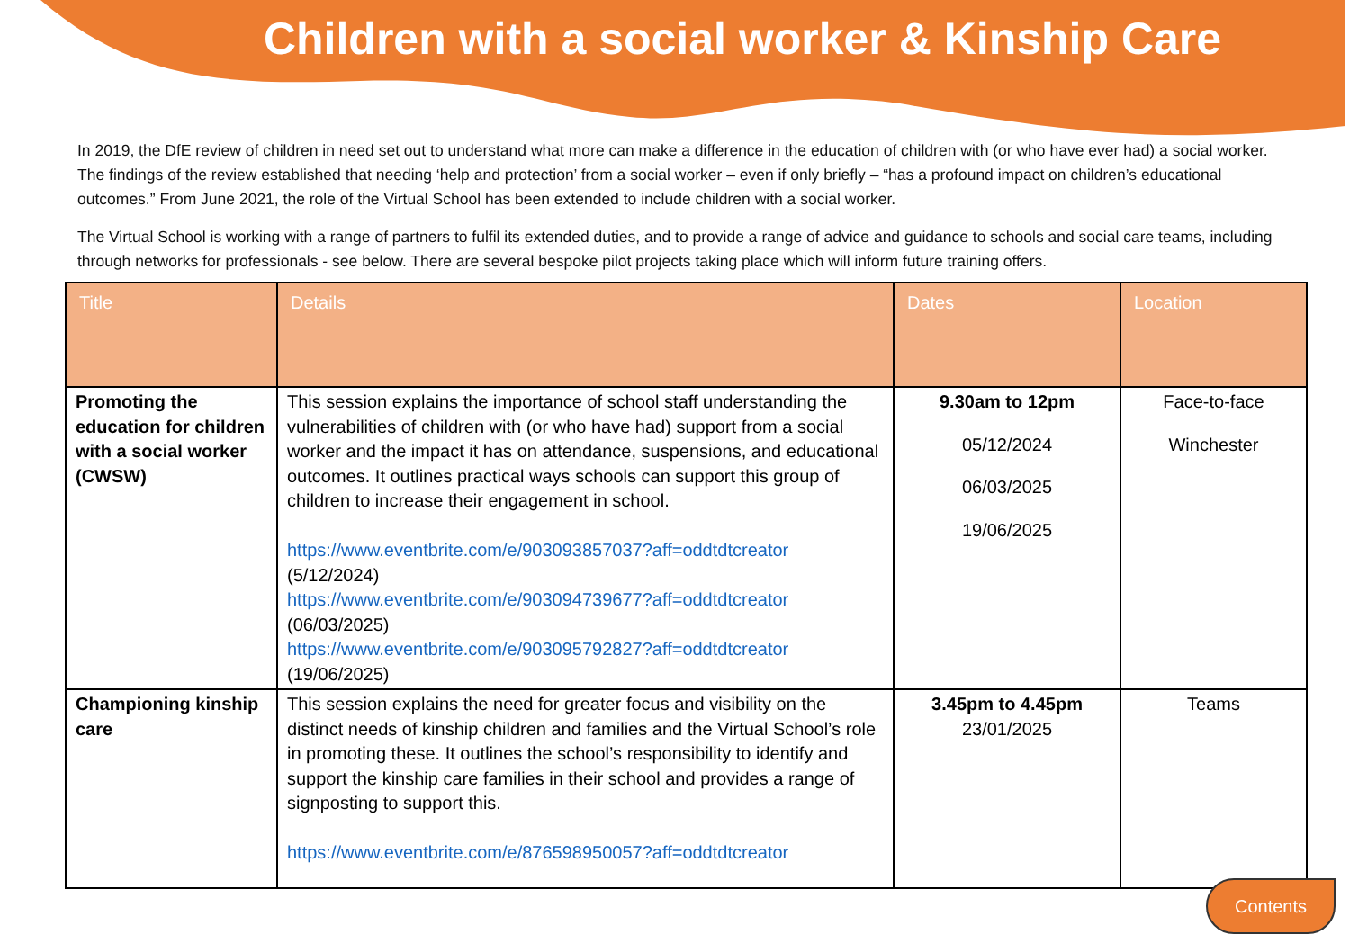Children with a social worker & Kinship Care
In 2019, the DfE review of children in need set out to understand what more can make a difference in the education of children with (or who have ever had) a social worker. The findings of the review established that needing ‘help and protection’ from a social worker – even if only briefly – “has a profound impact on children’s educational outcomes.” From June 2021, the role of the Virtual School has been extended to include children with a social worker.
The Virtual School is working with a range of partners to fulfil its extended duties, and to provide a range of advice and guidance to schools and social care teams, including through networks for professionals - see below. There are several bespoke pilot projects taking place which will inform future training offers.
| Title | Details | Dates | Location |
| --- | --- | --- | --- |
| Promoting the education for children with a social worker (CWSW) | This session explains the importance of school staff understanding the vulnerabilities of children with (or who have had) support from a social worker and the impact it has on attendance, suspensions, and educational outcomes. It outlines practical ways schools can support this group of children to increase their engagement in school. https://www.eventbrite.com/e/903093857037?aff=oddtdtcreator (5/12/2024) https://www.eventbrite.com/e/903094739677?aff=oddtdtcreator (06/03/2025) https://www.eventbrite.com/e/903095792827?aff=oddtdtcreator (19/06/2025) | 9.30am to 12pm 05/12/2024 06/03/2025 19/06/2025 | Face-to-face Winchester |
| Championing kinship care | This session explains the need for greater focus and visibility on the distinct needs of kinship children and families and the Virtual School’s role in promoting these. It outlines the school’s responsibility to identify and support the kinship care families in their school and provides a range of signposting to support this. https://www.eventbrite.com/e/876598950057?aff=oddtdtcreator | 3.45pm to 4.45pm 23/01/2025 | Teams |
Contents